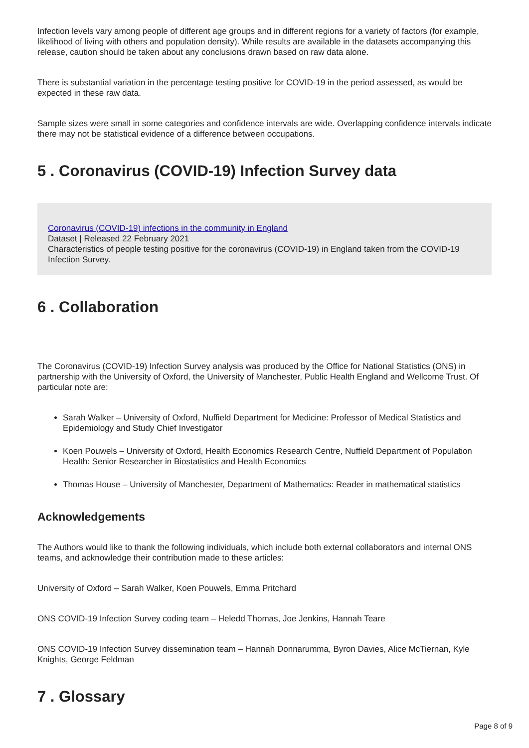Infection levels vary among people of different age groups and in different regions for a variety of factors (for example, likelihood of living with others and population density). While results are available in the datasets accompanying this release, caution should be taken about any conclusions drawn based on raw data alone.
There is substantial variation in the percentage testing positive for COVID-19 in the period assessed, as would be expected in these raw data.
Sample sizes were small in some categories and confidence intervals are wide. Overlapping confidence intervals indicate there may not be statistical evidence of a difference between occupations.
5 . Coronavirus (COVID-19) Infection Survey data
Coronavirus (COVID-19) infections in the community in England
Dataset | Released 22 February 2021
Characteristics of people testing positive for the coronavirus (COVID-19) in England taken from the COVID-19 Infection Survey.
6 . Collaboration
The Coronavirus (COVID-19) Infection Survey analysis was produced by the Office for National Statistics (ONS) in partnership with the University of Oxford, the University of Manchester, Public Health England and Wellcome Trust. Of particular note are:
Sarah Walker – University of Oxford, Nuffield Department for Medicine: Professor of Medical Statistics and Epidemiology and Study Chief Investigator
Koen Pouwels – University of Oxford, Health Economics Research Centre, Nuffield Department of Population Health: Senior Researcher in Biostatistics and Health Economics
Thomas House – University of Manchester, Department of Mathematics: Reader in mathematical statistics
Acknowledgements
The Authors would like to thank the following individuals, which include both external collaborators and internal ONS teams, and acknowledge their contribution made to these articles:
University of Oxford – Sarah Walker, Koen Pouwels, Emma Pritchard
ONS COVID-19 Infection Survey coding team – Heledd Thomas, Joe Jenkins, Hannah Teare
ONS COVID-19 Infection Survey dissemination team – Hannah Donnarumma, Byron Davies, Alice McTiernan, Kyle Knights, George Feldman
7 . Glossary
Page 8 of 9